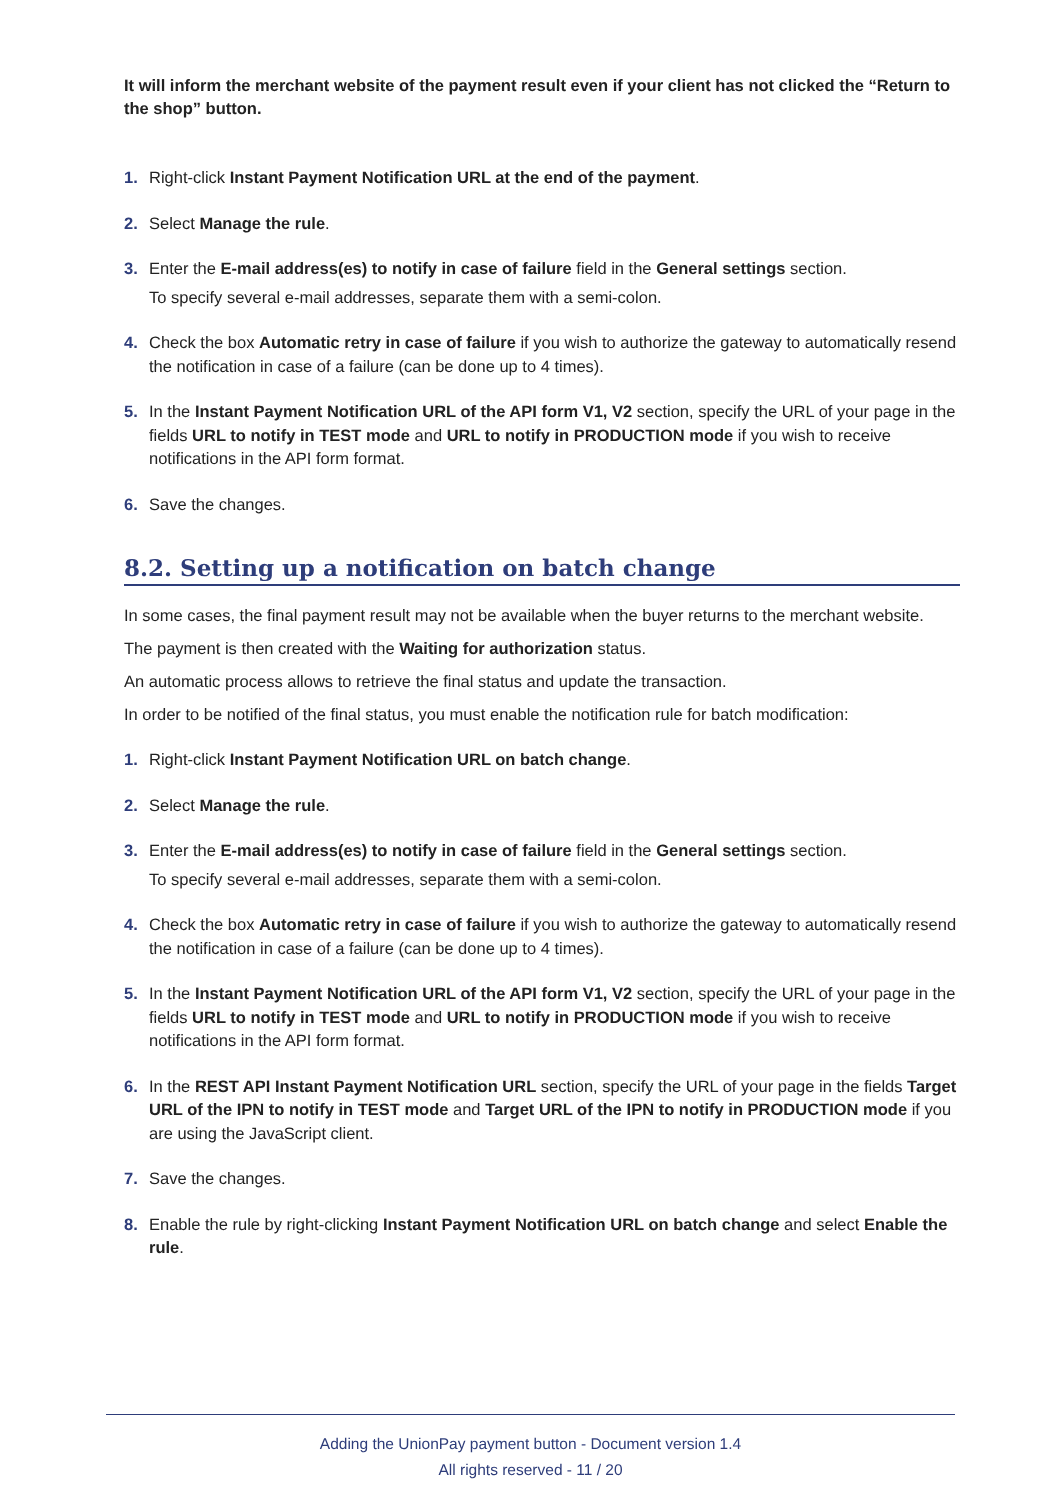It will inform the merchant website of the payment result even if your client has not clicked the “Return to the shop” button.
1. Right-click Instant Payment Notification URL at the end of the payment.
2. Select Manage the rule.
3. Enter the E-mail address(es) to notify in case of failure field in the General settings section.
To specify several e-mail addresses, separate them with a semi-colon.
4. Check the box Automatic retry in case of failure if you wish to authorize the gateway to automatically resend the notification in case of a failure (can be done up to 4 times).
5. In the Instant Payment Notification URL of the API form V1, V2 section, specify the URL of your page in the fields URL to notify in TEST mode and URL to notify in PRODUCTION mode if you wish to receive notifications in the API form format.
6. Save the changes.
8.2. Setting up a notification on batch change
In some cases, the final payment result may not be available when the buyer returns to the merchant website.
The payment is then created with the Waiting for authorization status.
An automatic process allows to retrieve the final status and update the transaction.
In order to be notified of the final status, you must enable the notification rule for batch modification:
1. Right-click Instant Payment Notification URL on batch change.
2. Select Manage the rule.
3. Enter the E-mail address(es) to notify in case of failure field in the General settings section.
To specify several e-mail addresses, separate them with a semi-colon.
4. Check the box Automatic retry in case of failure if you wish to authorize the gateway to automatically resend the notification in case of a failure (can be done up to 4 times).
5. In the Instant Payment Notification URL of the API form V1, V2 section, specify the URL of your page in the fields URL to notify in TEST mode and URL to notify in PRODUCTION mode if you wish to receive notifications in the API form format.
6. In the REST API Instant Payment Notification URL section, specify the URL of your page in the fields Target URL of the IPN to notify in TEST mode and Target URL of the IPN to notify in PRODUCTION mode if you are using the JavaScript client.
7. Save the changes.
8. Enable the rule by right-clicking Instant Payment Notification URL on batch change and select Enable the rule.
Adding the UnionPay payment button - Document version 1.4
All rights reserved - 11 / 20